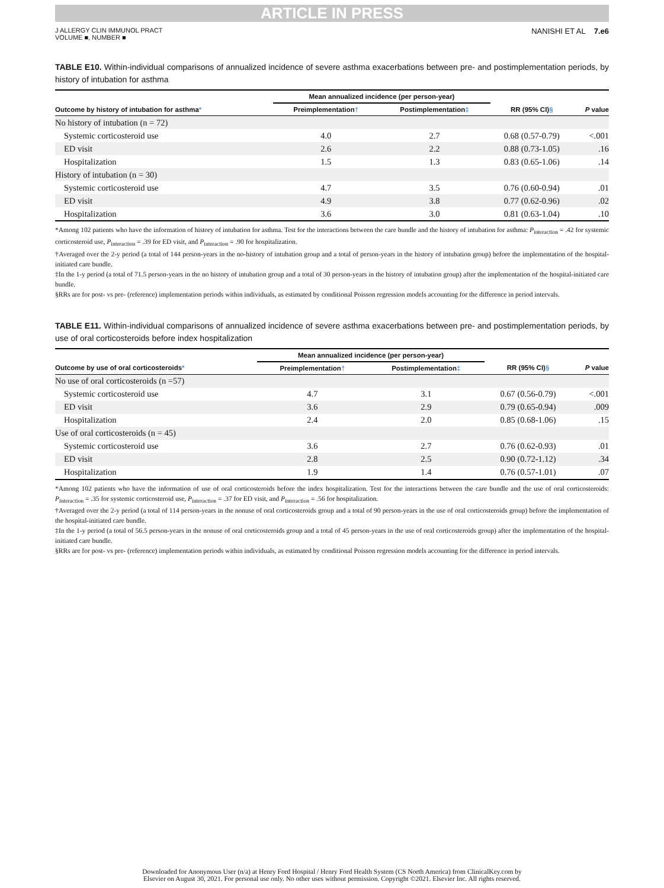ARTICLE IN PRESS
J ALLERGY CLIN IMMUNOL PRACT
VOLUME ■, NUMBER ■
NANISHI ET AL 7.e6
TABLE E10. Within-individual comparisons of annualized incidence of severe asthma exacerbations between pre- and postimplementation periods, by history of intubation for asthma
| | Mean annualized incidence (per person-year) | | | |
| --- | --- | --- | --- | --- |
| Outcome by history of intubation for asthma * | Preimplementation † | Postimplementation ‡ | RR (95% CI) § | P value |
| No history of intubation (n = 72) | | | | |
| Systemic corticosteroid use | 4.0 | 2.7 | 0.68 (0.57-0.79) | <.001 |
| ED visit | 2.6 | 2.2 | 0.88 (0.73-1.05) | .16 |
| Hospitalization | 1.5 | 1.3 | 0.83 (0.65-1.06) | .14 |
| History of intubation (n = 30) | | | | |
| Systemic corticosteroid use | 4.7 | 3.5 | 0.76 (0.60-0.94) | .01 |
| ED visit | 4.9 | 3.8 | 0.77 (0.62-0.96) | .02 |
| Hospitalization | 3.6 | 3.0 | 0.81 (0.63-1.04) | .10 |
*Among 102 patients who have the information of history of intubation for asthma. Test for the interactions between the care bundle and the history of intubation for asthma: P<sub>interaction</sub> = .42 for systemic corticosteroid use, P<sub>interaction</sub> = .39 for ED visit, and P<sub>interaction</sub> = .90 for hospitalization.
†Averaged over the 2-y period (a total of 144 person-years in the no-history of intubation group and a total of person-years in the history of intubation group) before the implementation of the hospital-initiated care bundle.
‡In the 1-y period (a total of 71.5 person-years in the no history of intubation group and a total of 30 person-years in the history of intubation group) after the implementation of the hospital-initiated care bundle.
§RRs are for post- vs pre- (reference) implementation periods within individuals, as estimated by conditional Poisson regression models accounting for the difference in period intervals.
TABLE E11. Within-individual comparisons of annualized incidence of severe asthma exacerbations between pre- and postimplementation periods, by use of oral corticosteroids before index hospitalization
| | Mean annualized incidence (per person-year) | | | |
| --- | --- | --- | --- | --- |
| Outcome by use of oral corticosteroids * | Preimplementation † | Postimplementation ‡ | RR (95% CI) § | P value |
| No use of oral corticosteroids (n =57) | | | | |
| Systemic corticosteroid use | 4.7 | 3.1 | 0.67 (0.56-0.79) | <.001 |
| ED visit | 3.6 | 2.9 | 0.79 (0.65-0.94) | .009 |
| Hospitalization | 2.4 | 2.0 | 0.85 (0.68-1.06) | .15 |
| Use of oral corticosteroids (n = 45) | | | | |
| Systemic corticosteroid use | 3.6 | 2.7 | 0.76 (0.62-0.93) | .01 |
| ED visit | 2.8 | 2.5 | 0.90 (0.72-1.12) | .34 |
| Hospitalization | 1.9 | 1.4 | 0.76 (0.57-1.01) | .07 |
*Among 102 patients who have the information of use of oral corticosteroids before the index hospitalization. Test for the interactions between the care bundle and the use of oral corticosteroids: P<sub>interaction</sub> = .35 for systemic corticosteroid use, P<sub>interaction</sub> = .37 for ED visit, and P<sub>interaction</sub> = .56 for hospitalization.
†Averaged over the 2-y period (a total of 114 person-years in the nonuse of oral corticosteroids group and a total of 90 person-years in the use of oral corticosteroids group) before the implementation of the hospital-initiated care bundle.
‡In the 1-y period (a total of 56.5 person-years in the nonuse of oral corticosteroids group and a total of 45 person-years in the use of oral corticosteroids group) after the implementation of the hospital-initiated care bundle.
§RRs are for post- vs pre- (reference) implementation periods within individuals, as estimated by conditional Poisson regression models accounting for the difference in period intervals.
Downloaded for Anonymous User (n/a) at Henry Ford Hospital / Henry Ford Health System (CS North America) from ClinicalKey.com by
Elsevier on August 30, 2021. For personal use only. No other uses without permission. Copyright ©2021. Elsevier Inc. All rights reserved.